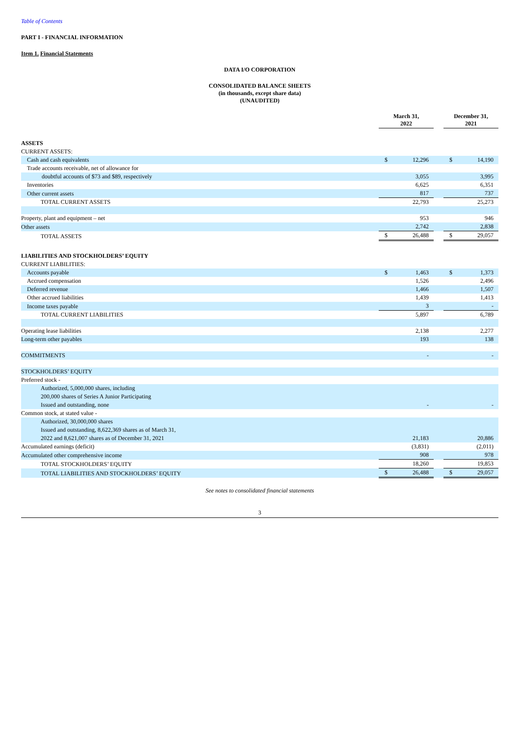Table of Contents
PART I - FINANCIAL INFORMATION
Item 1. Financial Statements
DATA I/O CORPORATION
CONSOLIDATED BALANCE SHEETS
(in thousands, except share data)
(UNAUDITED)
| | March 31, 2022 | | | December 31, 2021 | |
| --- | --- | --- | --- | --- | --- |
| ASSETS | | | | | |
| CURRENT ASSETS: | | | | | |
| Cash and cash equivalents | $ | 12,296 | | $ | 14,190 |
| Trade accounts receivable, net of allowance for | | | | | |
| doubtful accounts of $73 and $89, respectively | | 3,055 | | | 3,995 |
| Inventories | | 6,625 | | | 6,351 |
| Other current assets | | 817 | | | 737 |
| TOTAL CURRENT ASSETS | | 22,793 | | | 25,273 |
| Property, plant and equipment – net | | 953 | | | 946 |
| Other assets | | 2,742 | | | 2,838 |
| TOTAL ASSETS | $ | 26,488 | | $ | 29,057 |
| LIABILITIES AND STOCKHOLDERS’ EQUITY | | | | | |
| CURRENT LIABILITIES: | | | | | |
| Accounts payable | $ | 1,463 | | $ | 1,373 |
| Accrued compensation | | 1,526 | | | 2,496 |
| Deferred revenue | | 1,466 | | | 1,507 |
| Other accrued liabilities | | 1,439 | | | 1,413 |
| Income taxes payable | | 3 | | | - |
| TOTAL CURRENT LIABILITIES | | 5,897 | | | 6,789 |
| Operating lease liabilities | | 2,138 | | | 2,277 |
| Long-term other payables | | 193 | | | 138 |
| COMMITMENTS | | - | | | - |
| STOCKHOLDERS’ EQUITY | | | | | |
| Preferred stock - | | | | | |
| Authorized, 5,000,000 shares, including | | | | | |
| 200,000 shares of Series A Junior Participating | | | | | |
| Issued and outstanding, none | | - | | | - |
| Common stock, at stated value - | | | | | |
| Authorized, 30,000,000 shares | | | | | |
| Issued and outstanding, 8,622,369 shares as of March 31, | | | | | |
| 2022 and 8,621,007 shares as of December 31, 2021 | | 21,183 | | | 20,886 |
| Accumulated earnings (deficit) | | (3,831) | | | (2,011) |
| Accumulated other comprehensive income | | 908 | | | 978 |
| TOTAL STOCKHOLDERS’ EQUITY | | 18,260 | | | 19,853 |
| TOTAL LIABILITIES AND STOCKHOLDERS’ EQUITY | $ | 26,488 | | $ | 29,057 |
See notes to consolidated financial statements
3